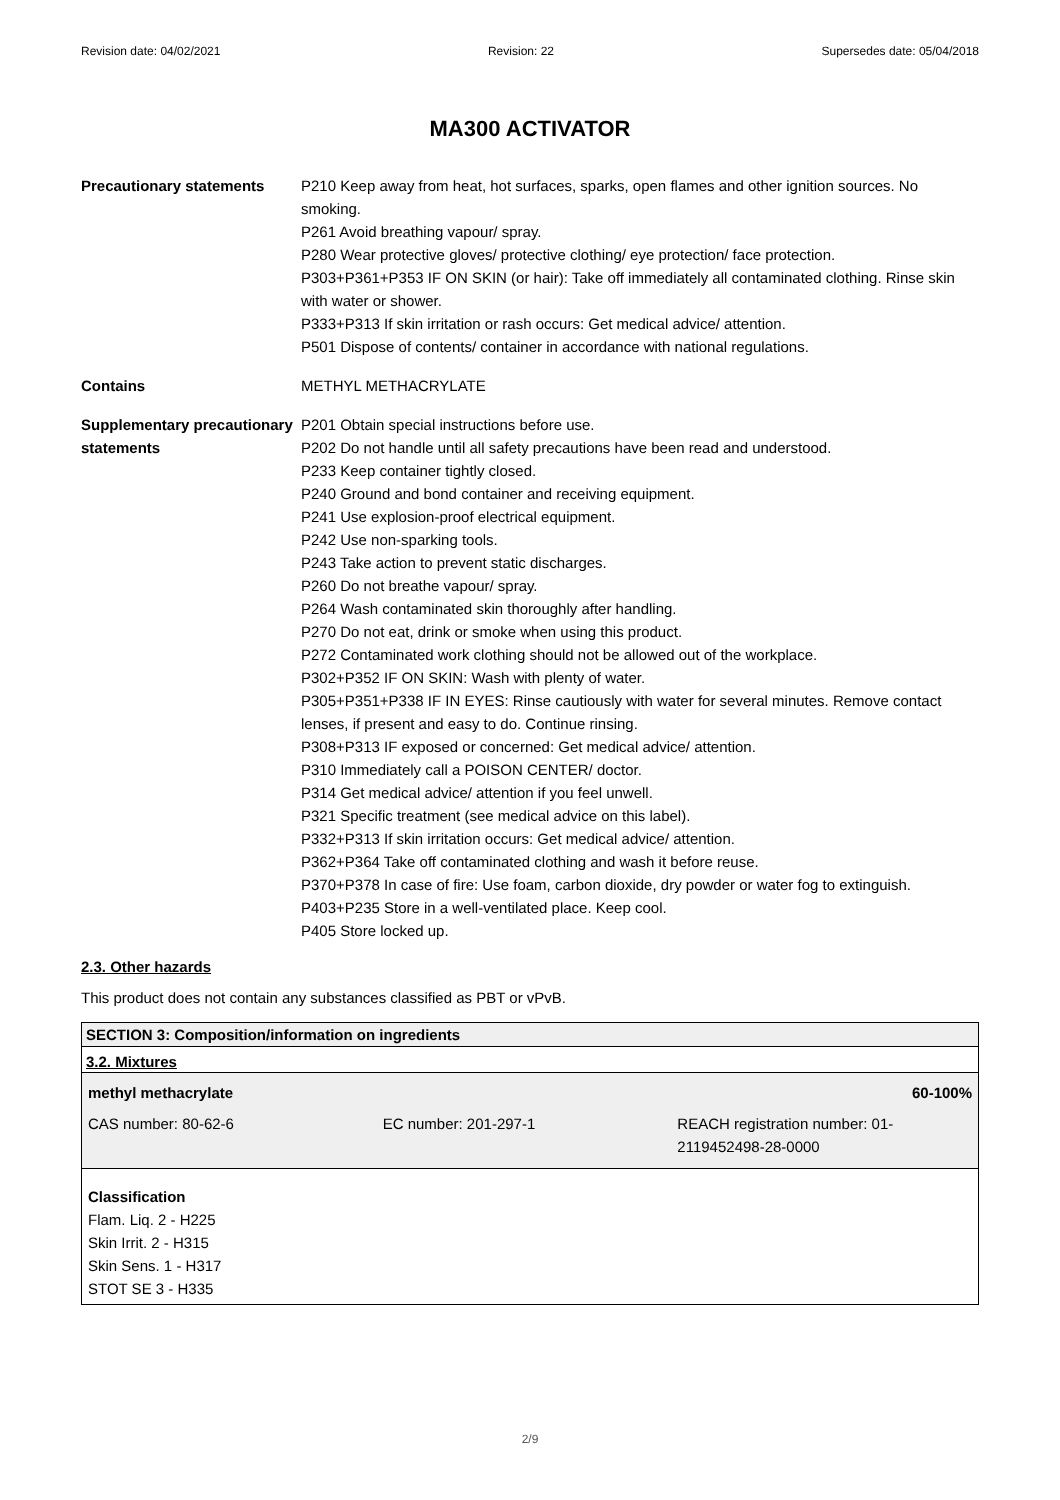Revision date: 04/02/2021 Revision: 22 Supersedes date: 05/04/2018
MA300 ACTIVATOR
| Precautionary statements | P210 Keep away from heat, hot surfaces, sparks, open flames and other ignition sources. No smoking. P261 Avoid breathing vapour/ spray. P280 Wear protective gloves/ protective clothing/ eye protection/ face protection. P303+P361+P353 IF ON SKIN (or hair): Take off immediately all contaminated clothing. Rinse skin with water or shower. P333+P313 If skin irritation or rash occurs: Get medical advice/ attention. P501 Dispose of contents/ container in accordance with national regulations. |
| Contains | METHYL METHACRYLATE |
| Supplementary precautionary statements | P201 Obtain special instructions before use. P202 Do not handle until all safety precautions have been read and understood. P233 Keep container tightly closed. P240 Ground and bond container and receiving equipment. P241 Use explosion-proof electrical equipment. P242 Use non-sparking tools. P243 Take action to prevent static discharges. P260 Do not breathe vapour/ spray. P264 Wash contaminated skin thoroughly after handling. P270 Do not eat, drink or smoke when using this product. P272 Contaminated work clothing should not be allowed out of the workplace. P302+P352 IF ON SKIN: Wash with plenty of water. P305+P351+P338 IF IN EYES: Rinse cautiously with water for several minutes. Remove contact lenses, if present and easy to do. Continue rinsing. P308+P313 IF exposed or concerned: Get medical advice/ attention. P310 Immediately call a POISON CENTER/ doctor. P314 Get medical advice/ attention if you feel unwell. P321 Specific treatment (see medical advice on this label). P332+P313 If skin irritation occurs: Get medical advice/ attention. P362+P364 Take off contaminated clothing and wash it before reuse. P370+P378 In case of fire: Use foam, carbon dioxide, dry powder or water fog to extinguish. P403+P235 Store in a well-ventilated place. Keep cool. P405 Store locked up. |
2.3. Other hazards
This product does not contain any substances classified as PBT or vPvB.
SECTION 3: Composition/information on ingredients
3.2. Mixtures
methyl methacrylate 60-100%
CAS number: 80-62-6 EC number: 201-297-1 REACH registration number: 01-2119452498-28-0000
Classification
Flam. Liq. 2 - H225
Skin Irrit. 2 - H315
Skin Sens. 1 - H317
STOT SE 3 - H335
2/9